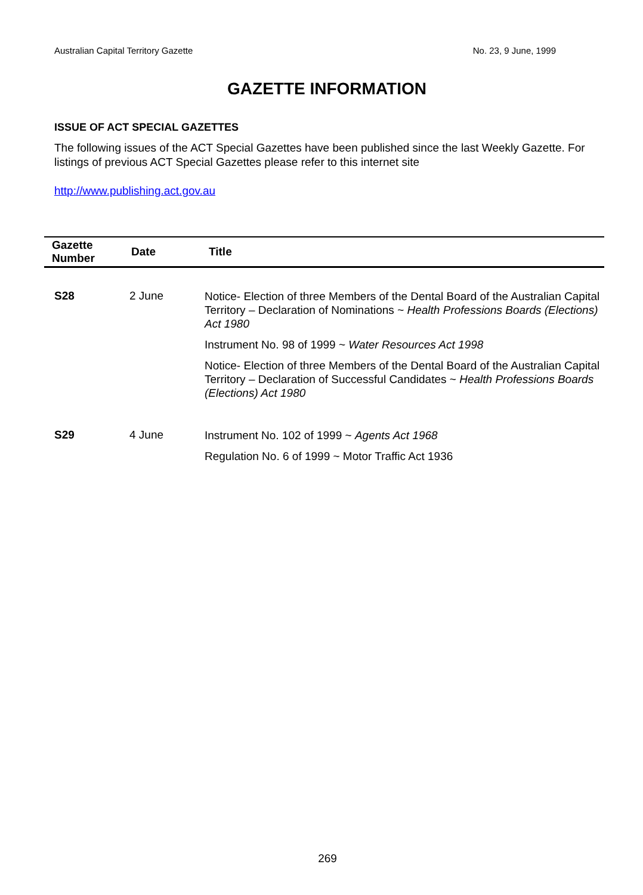Australian Capital Territory Gazette No. 23, 9 June, 1999
GAZETTE INFORMATION
ISSUE OF ACT SPECIAL GAZETTES
The following issues of the ACT Special Gazettes have been published since the last Weekly Gazette. For listings of previous ACT Special Gazettes please refer to this internet site
http://www.publishing.act.gov.au
| Gazette Number | Date | Title |
| --- | --- | --- |
| S28 | 2 June | Notice- Election of three Members of the Dental Board of the Australian Capital Territory – Declaration of Nominations ~ Health Professions Boards (Elections) Act 1980 Instrument No. 98 of 1999 ~ Water Resources Act 1998 Notice- Election of three Members of the Dental Board of the Australian Capital Territory – Declaration of Successful Candidates ~ Health Professions Boards (Elections) Act 1980 |
| S29 | 4 June | Instrument No. 102 of 1999 ~ Agents Act 1968 Regulation No. 6 of 1999 ~ Motor Traffic Act 1936 |
269